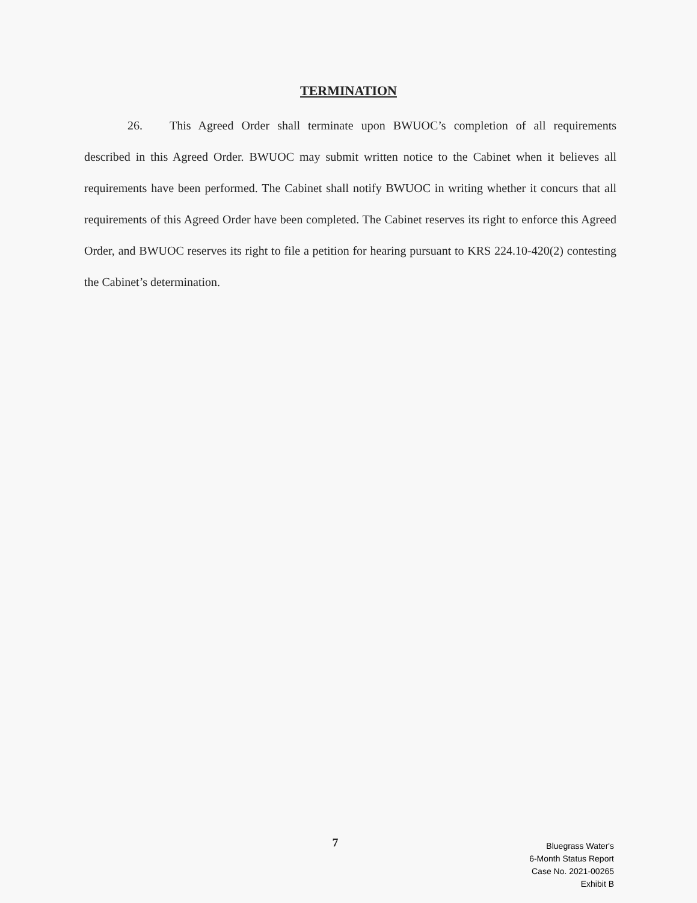TERMINATION
26. This Agreed Order shall terminate upon BWUOC’s completion of all requirements described in this Agreed Order. BWUOC may submit written notice to the Cabinet when it believes all requirements have been performed. The Cabinet shall notify BWUOC in writing whether it concurs that all requirements of this Agreed Order have been completed. The Cabinet reserves its right to enforce this Agreed Order, and BWUOC reserves its right to file a petition for hearing pursuant to KRS 224.10-420(2) contesting the Cabinet’s determination.
7
Bluegrass Water's
6-Month Status Report
Case No. 2021-00265
Exhibit B